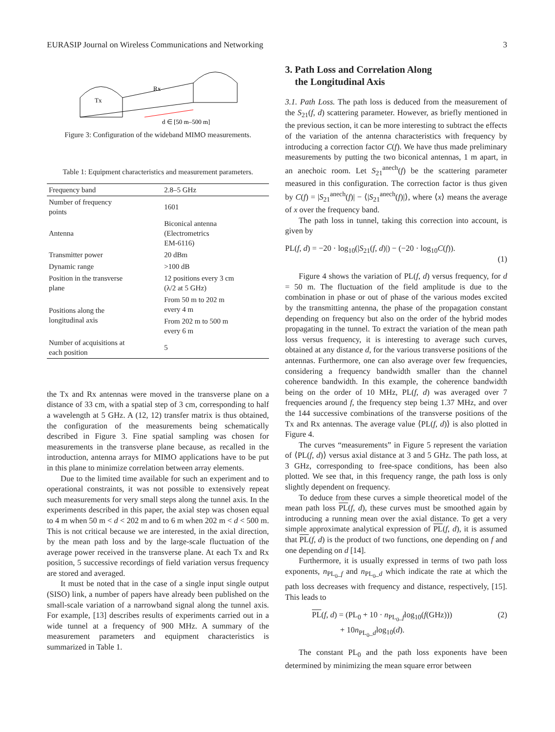EURASIP Journal on Wireless Communications and Networking 3
Tx
Rx
d ∈ [50 m–500 m]
Figure 3: Configuration of the wideband MIMO measurements.
Table 1: Equipment characteristics and measurement parameters.
| Frequency band | 2.8–5 GHz |
| Number of frequency points | 1601 |
| Antenna | Biconical antenna (Electrometrics EM-6116) |
| Transmitter power | 20 dBm |
| Dynamic range | >100 dB |
| Position in the transverse plane | 12 positions every 3 cm (λ/2 at 5 GHz) |
| Positions along the longitudinal axis | From 50 m to 202 m every 4 m |
| | From 202 m to 500 m every 6 m |
| Number of acquisitions at each position | 5 |
the Tx and Rx antennas were moved in the transverse plane on a distance of 33 cm, with a spatial step of 3 cm, corresponding to half a wavelength at 5 GHz. A (12, 12) transfer matrix is thus obtained, the configuration of the measurements being schematically described in Figure 3. Fine spatial sampling was chosen for measurements in the transverse plane because, as recalled in the introduction, antenna arrays for MIMO applications have to be put in this plane to minimize correlation between array elements.
Due to the limited time available for such an experiment and to operational constraints, it was not possible to extensively repeat such measurements for very small steps along the tunnel axis. In the experiments described in this paper, the axial step was chosen equal to 4 m when 50 m < d < 202 m and to 6 m when 202 m < d < 500 m. This is not critical because we are interested, in the axial direction, by the mean path loss and by the large-scale fluctuation of the average power received in the transverse plane. At each Tx and Rx position, 5 successive recordings of field variation versus frequency are stored and averaged.
It must be noted that in the case of a single input single output (SISO) link, a number of papers have already been published on the small-scale variation of a narrowband signal along the tunnel axis. For example, [13] describes results of experiments carried out in a wide tunnel at a frequency of 900 MHz. A summary of the measurement parameters and equipment characteristics is summarized in Table 1.
3. Path Loss and Correlation Along
the Longitudinal Axis
3.1. Path Loss. The path loss is deduced from the measurement of the S<sub>21</sub>(f, d) scattering parameter. However, as briefly mentioned in the previous section, it can be more interesting to subtract the effects of the variation of the antenna characteristics with frequency by introducing a correction factor C(f). We have thus made preliminary measurements by putting the two biconical antennas, 1 m apart, in an anechoic room. Let S<sub>21</sub><sup>anech</sup>(f) be the scattering parameter measured in this configuration. The correction factor is thus given by C(f) = |S<sub>21</sub><sup>anech</sup>(f)| − ⟨|S<sub>21</sub><sup>anech</sup>(f)|⟩, where ⟨x⟩ means the average of x over the frequency band.
The path loss in tunnel, taking this correction into account, is given by
PL(f, d) = −20 · log<sub>10</sub>(|S<sub>21</sub>(f, d)|) − (−20 · log<sub>10</sub>C(f)).
(1)
Figure 4 shows the variation of PL(f, d) versus frequency, for d = 50 m. The fluctuation of the field amplitude is due to the combination in phase or out of phase of the various modes excited by the transmitting antenna, the phase of the propagation constant depending on frequency but also on the order of the hybrid modes propagating in the tunnel. To extract the variation of the mean path loss versus frequency, it is interesting to average such curves, obtained at any distance d, for the various transverse positions of the antennas. Furthermore, one can also average over few frequencies, considering a frequency bandwidth smaller than the channel coherence bandwidth. In this example, the coherence bandwidth being on the order of 10 MHz, PL(f, d) was averaged over 7 frequencies around f, the frequency step being 1.37 MHz, and over the 144 successive combinations of the transverse positions of the Tx and Rx antennas. The average value ⟨PL(f, d)⟩ is also plotted in Figure 4.
The curves “measurements” in Figure 5 represent the variation of ⟨PL(f, d)⟩ versus axial distance at 3 and 5 GHz. The path loss, at 3 GHz, corresponding to free-space conditions, has been also plotted. We see that, in this frequency range, the path loss is only slightly dependent on frequency.
To deduce from these curves a simple theoretical model of the mean path loss PL(f, d), these curves must be smoothed again by introducing a running mean over the axial distance. To get a very simple approximate analytical expression of PL(f, d), it is assumed that PL(f, d) is the product of two functions, one depending on f and one depending on d [14].
Furthermore, it is usually expressed in terms of two path loss exponents, n<sub>PL<sub>0</sub>_f</sub> and n<sub>PL<sub>0</sub>_d</sub> which indicate the rate at which the path loss decreases with frequency and distance, respectively, [15]. This leads to
PL(f, d) = (PL<sub>0</sub> + 10 · n<sub>PL<sub>0</sub>_f</sub>log<sub>10</sub>(f(GHz)))
+ 10n<sub>PL<sub>0</sub>_d</sub>log<sub>10</sub>(d). (2)
The constant PL<sub>0</sub> and the path loss exponents have been determined by minimizing the mean square error between